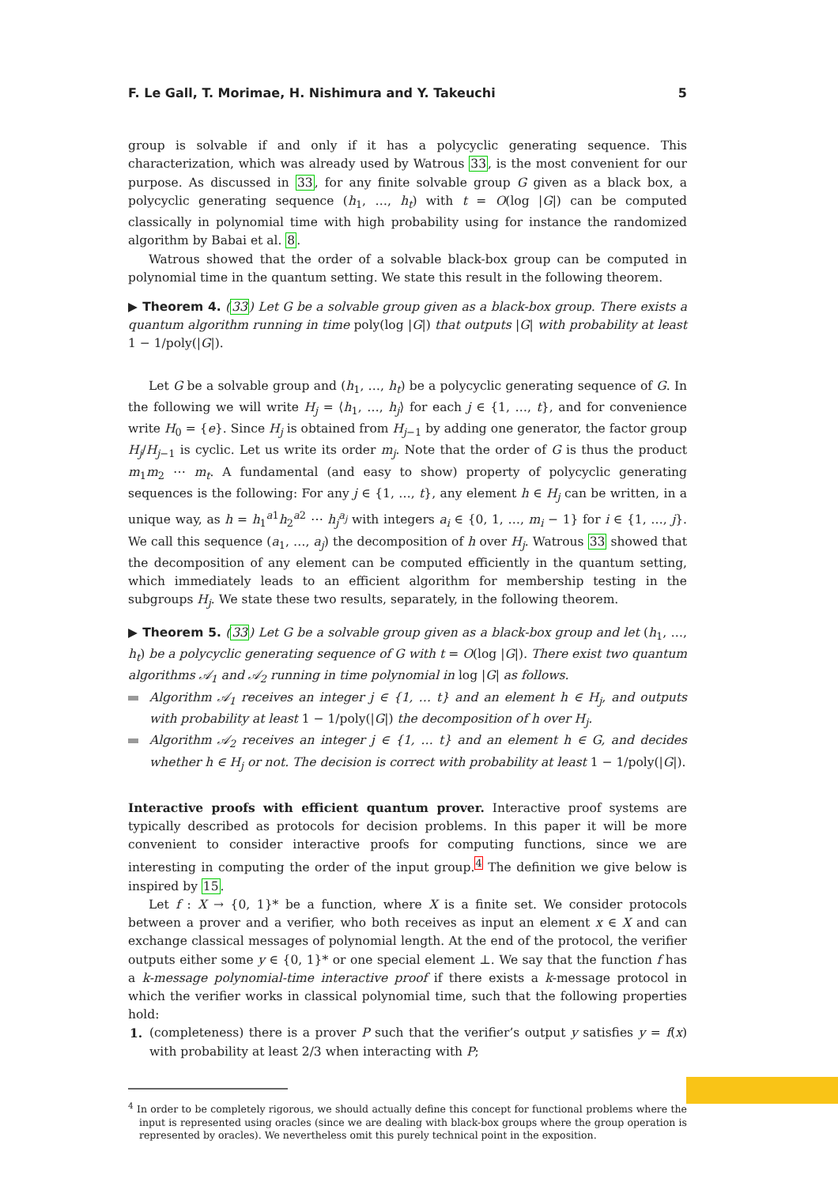F. Le Gall, T. Morimae, H. Nishimura and Y. Takeuchi 5
group is solvable if and only if it has a polycyclic generating sequence. This characterization, which was already used by Watrous 33, is the most convenient for our purpose. As discussed in 33, for any finite solvable group G given as a black box, a polycyclic generating sequence (h<sub>1</sub>, …, h<sub>t</sub>) with t = O(log |G|) can be computed classically in polynomial time with high probability using for instance the randomized algorithm by Babai et al. 8.
Watrous showed that the order of a solvable black-box group can be computed in polynomial time in the quantum setting. We state this result in the following theorem.
▶ Theorem 4. (33) Let G be a solvable group given as a black-box group. There exists a quantum algorithm running in time poly(log |G|) that outputs |G| with probability at least 1 − 1/poly(|G|).
Let G be a solvable group and (h<sub>1</sub>, …, h<sub>t</sub>) be a polycyclic generating sequence of G. In the following we will write H<sub>j</sub> = ⟨h<sub>1</sub>, …, h<sub>j</sub>⟩ for each j ∈ {1, …, t}, and for convenience write H<sub>0</sub> = {e}. Since H<sub>j</sub> is obtained from H<sub>j−1</sub> by adding one generator, the factor group H<sub>j</sub>/H<sub>j−1</sub> is cyclic. Let us write its order m<sub>j</sub>. Note that the order of G is thus the product m<sub>1</sub>m<sub>2</sub> ⋯ m<sub>t</sub>. A fundamental (and easy to show) property of polycyclic generating sequences is the following: For any j ∈ {1, …, t}, any element h ∈ H<sub>j</sub> can be written, in a unique way, as h = h<sub>1</sub><sup>a1</sup>h<sub>2</sub><sup>a2</sup> ⋯ h<sub>j</sub><sup>a<sub>j</sub></sup> with integers a<sub>i</sub> ∈ {0, 1, …, m<sub>i</sub> − 1} for i ∈ {1, …, j}. We call this sequence (a<sub>1</sub>, …, a<sub>j</sub>) the decomposition of h over H<sub>j</sub>. Watrous 33 showed that the decomposition of any element can be computed efficiently in the quantum setting, which immediately leads to an efficient algorithm for membership testing in the subgroups H<sub>j</sub>. We state these two results, separately, in the following theorem.
▶ Theorem 5. (33) Let G be a solvable group given as a black-box group and let (h<sub>1</sub>, …, h<sub>t</sub>) be a polycyclic generating sequence of G with t = O(log |G|). There exist two quantum algorithms 𝒜<sub>1</sub> and 𝒜<sub>2</sub> running in time polynomial in log |G| as follows.
Algorithm 𝒜<sub>1</sub> receives an integer j ∈ {1, … t} and an element h ∈ H<sub>j</sub>, and outputs with probability at least 1 − 1/poly(|G|) the decomposition of h over H<sub>j</sub>.
Algorithm 𝒜<sub>2</sub> receives an integer j ∈ {1, … t} and an element h ∈ G, and decides whether h ∈ H<sub>j</sub> or not. The decision is correct with probability at least 1 − 1/poly(|G|).
Interactive proofs with efficient quantum prover. Interactive proof systems are typically described as protocols for decision problems. In this paper it will be more convenient to consider interactive proofs for computing functions, since we are interesting in computing the order of the input group.<sup>4</sup> The definition we give below is inspired by 15.
Let f : X → {0, 1}* be a function, where X is a finite set. We consider protocols between a prover and a verifier, who both receives as input an element x ∈ X and can exchange classical messages of polynomial length. At the end of the protocol, the verifier outputs either some y ∈ {0, 1}* or one special element ⊥. We say that the function f has a k-message polynomial-time interactive proof if there exists a k-message protocol in which the verifier works in classical polynomial time, such that the following properties hold:
1. (completeness) there is a prover P such that the verifier’s output y satisfies y = f(x) with probability at least 2/3 when interacting with P;
<sup>4</sup> In order to be completely rigorous, we should actually define this concept for functional problems where the input is represented using oracles (since we are dealing with black-box groups where the group operation is represented by oracles). We nevertheless omit this purely technical point in the exposition.